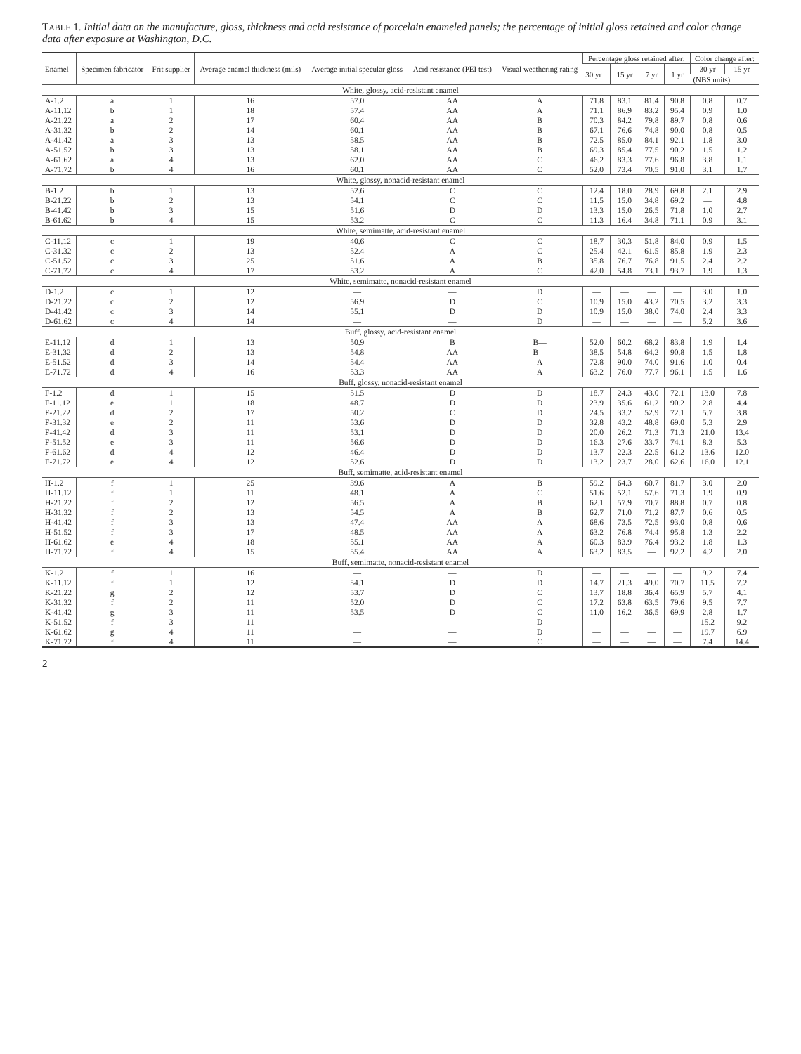TABLE 1. Initial data on the manufacture, gloss, thickness and acid resistance of porcelain enameled panels; the percentage of initial gloss retained and color change data after exposure at Washington, D.C.
| Enamel | Specimen fabricator | Frit supplier | Average enamel thickness (mils) | Average initial specular gloss | Acid resistance (PEI test) | Visual weathering rating | Percentage gloss retained after: | | | | Color change after: | |
| --- | --- | --- | --- | --- | --- | --- | --- | --- | --- | --- | --- | --- |
| | | | | | | | 30 yr | 15 yr | 7 yr | 1 yr | 30 yr | 15 yr |
| | | | | | | | | | | | (NBS units) | |
| White, glossy, acid-resistant enamel | | | | | | | | | | | | |
| A-1.2 | a | 1 | 16 | 57.0 | AA | A | 71.8 | 83.1 | 81.4 | 90.8 | 0.8 | 0.7 |
| A-11.12 | b | 1 | 18 | 57.4 | AA | A | 71.1 | 86.9 | 83.2 | 95.4 | 0.9 | 1.0 |
| A-21.22 | a | 2 | 17 | 60.4 | AA | B | 70.3 | 84.2 | 79.8 | 89.7 | 0.8 | 0.6 |
| A-31.32 | b | 2 | 14 | 60.1 | AA | B | 67.1 | 76.6 | 74.8 | 90.0 | 0.8 | 0.5 |
| A-41.42 | a | 3 | 13 | 58.5 | AA | B | 72.5 | 85.0 | 84.1 | 92.1 | 1.8 | 3.0 |
| A-51.52 | b | 3 | 13 | 58.1 | AA | B | 69.3 | 85.4 | 77.5 | 90.2 | 1.5 | 1.2 |
| A-61.62 | a | 4 | 13 | 62.0 | AA | C | 46.2 | 83.3 | 77.6 | 96.8 | 3.8 | 1.1 |
| A-71.72 | b | 4 | 16 | 60.1 | AA | C | 52.0 | 73.4 | 70.5 | 91.0 | 3.1 | 1.7 |
| White, glossy, nonacid-resistant enamel | | | | | | | | | | | | |
| B-1.2 | b | 1 | 13 | 52.6 | C | C | 12.4 | 18.0 | 28.9 | 69.8 | 2.1 | 2.9 |
| B-21.22 | b | 2 | 13 | 54.1 | C | C | 11.5 | 15.0 | 34.8 | 69.2 | — | 4.8 |
| B-41.42 | b | 3 | 15 | 51.6 | D | D | 13.3 | 15.0 | 26.5 | 71.8 | 1.0 | 2.7 |
| B-61.62 | b | 4 | 15 | 53.2 | C | C | 11.3 | 16.4 | 34.8 | 71.1 | 0.9 | 3.1 |
| White, semimatte, acid-resistant enamel | | | | | | | | | | | | |
| C-11.12 | c | 1 | 19 | 40.6 | C | C | 18.7 | 30.3 | 51.8 | 84.0 | 0.9 | 1.5 |
| C-31.32 | c | 2 | 13 | 52.4 | A | C | 25.4 | 42.1 | 61.5 | 85.8 | 1.9 | 2.3 |
| C-51.52 | c | 3 | 25 | 51.6 | A | B | 35.8 | 76.7 | 76.8 | 91.5 | 2.4 | 2.2 |
| C-71.72 | c | 4 | 17 | 53.2 | A | C | 42.0 | 54.8 | 73.1 | 93.7 | 1.9 | 1.3 |
| White, semimatte, nonacid-resistant enamel | | | | | | | | | | | | |
| D-1.2 | c | 1 | 12 | — | — | D | — | — | — | — | 3.0 | 1.0 |
| D-21.22 | c | 2 | 12 | 56.9 | D | C | 10.9 | 15.0 | 43.2 | 70.5 | 3.2 | 3.3 |
| D-41.42 | c | 3 | 14 | 55.1 | D | D | 10.9 | 15.0 | 38.0 | 74.0 | 2.4 | 3.3 |
| D-61.62 | c | 4 | 14 | — | — | D | — | — | — | — | 5.2 | 3.6 |
| Buff, glossy, acid-resistant enamel | | | | | | | | | | | | |
| E-11.12 | d | 1 | 13 | 50.9 | B | B— | 52.0 | 60.2 | 68.2 | 83.8 | 1.9 | 1.4 |
| E-31.32 | d | 2 | 13 | 54.8 | AA | B— | 38.5 | 54.8 | 64.2 | 90.8 | 1.5 | 1.8 |
| E-51.52 | d | 3 | 14 | 54.4 | AA | A | 72.8 | 90.0 | 74.0 | 91.6 | 1.0 | 0.4 |
| E-71.72 | d | 4 | 16 | 53.3 | AA | A | 63.2 | 76.0 | 77.7 | 96.1 | 1.5 | 1.6 |
| Buff, glossy, nonacid-resistant enamel | | | | | | | | | | | | |
| F-1.2 | d | 1 | 15 | 51.5 | D | D | 18.7 | 24.3 | 43.0 | 72.1 | 13.0 | 7.8 |
| F-11.12 | e | 1 | 18 | 48.7 | D | D | 23.9 | 35.6 | 61.2 | 90.2 | 2.8 | 4.4 |
| F-21.22 | d | 2 | 17 | 50.2 | C | D | 24.5 | 33.2 | 52.9 | 72.1 | 5.7 | 3.8 |
| F-31.32 | e | 2 | 11 | 53.6 | D | D | 32.8 | 43.2 | 48.8 | 69.0 | 5.3 | 2.9 |
| F-41.42 | d | 3 | 11 | 53.1 | D | D | 20.0 | 26.2 | 71.3 | 71.3 | 21.0 | 13.4 |
| F-51.52 | e | 3 | 11 | 56.6 | D | D | 16.3 | 27.6 | 33.7 | 74.1 | 8.3 | 5.3 |
| F-61.62 | d | 4 | 12 | 46.4 | D | D | 13.7 | 22.3 | 22.5 | 61.2 | 13.6 | 12.0 |
| F-71.72 | e | 4 | 12 | 52.6 | D | D | 13.2 | 23.7 | 28.0 | 62.6 | 16.0 | 12.1 |
| Buff, semimatte, acid-resistant enamel | | | | | | | | | | | | |
| H-1.2 | f | 1 | 25 | 39.6 | A | B | 59.2 | 64.3 | 60.7 | 81.7 | 3.0 | 2.0 |
| H-11.12 | f | 1 | 11 | 48.1 | A | C | 51.6 | 52.1 | 57.6 | 71.3 | 1.9 | 0.9 |
| H-21.22 | f | 2 | 12 | 56.5 | A | B | 62.1 | 57.9 | 70.7 | 88.8 | 0.7 | 0.8 |
| H-31.32 | f | 2 | 13 | 54.5 | A | B | 62.7 | 71.0 | 71.2 | 87.7 | 0.6 | 0.5 |
| H-41.42 | f | 3 | 13 | 47.4 | AA | A | 68.6 | 73.5 | 72.5 | 93.0 | 0.8 | 0.6 |
| H-51.52 | f | 3 | 17 | 48.5 | AA | A | 63.2 | 76.8 | 74.4 | 95.8 | 1.3 | 2.2 |
| H-61.62 | e | 4 | 18 | 55.1 | AA | A | 60.3 | 83.9 | 76.4 | 93.2 | 1.8 | 1.3 |
| H-71.72 | f | 4 | 15 | 55.4 | AA | A | 63.2 | 83.5 | — | 92.2 | 4.2 | 2.0 |
| Buff, semimatte, nonacid-resistant enamel | | | | | | | | | | | | |
| K-1.2 | f | 1 | 16 | — | — | D | — | — | — | — | 9.2 | 7.4 |
| K-11.12 | f | 1 | 12 | 54.1 | D | D | 14.7 | 21.3 | 49.0 | 70.7 | 11.5 | 7.2 |
| K-21.22 | g | 2 | 12 | 53.7 | D | C | 13.7 | 18.8 | 36.4 | 65.9 | 5.7 | 4.1 |
| K-31.32 | f | 2 | 11 | 52.0 | D | C | 17.2 | 63.8 | 63.5 | 79.6 | 9.5 | 7.7 |
| K-41.42 | g | 3 | 11 | 53.5 | D | C | 11.0 | 16.2 | 36.5 | 69.9 | 2.8 | 1.7 |
| K-51.52 | f | 3 | 11 | — | — | D | — | — | — | — | 15.2 | 9.2 |
| K-61.62 | g | 4 | 11 | — | — | D | — | — | — | — | 19.7 | 6.9 |
| K-71.72 | f | 4 | 11 | — | — | C | — | — | — | — | 7.4 | 14.4 |
2